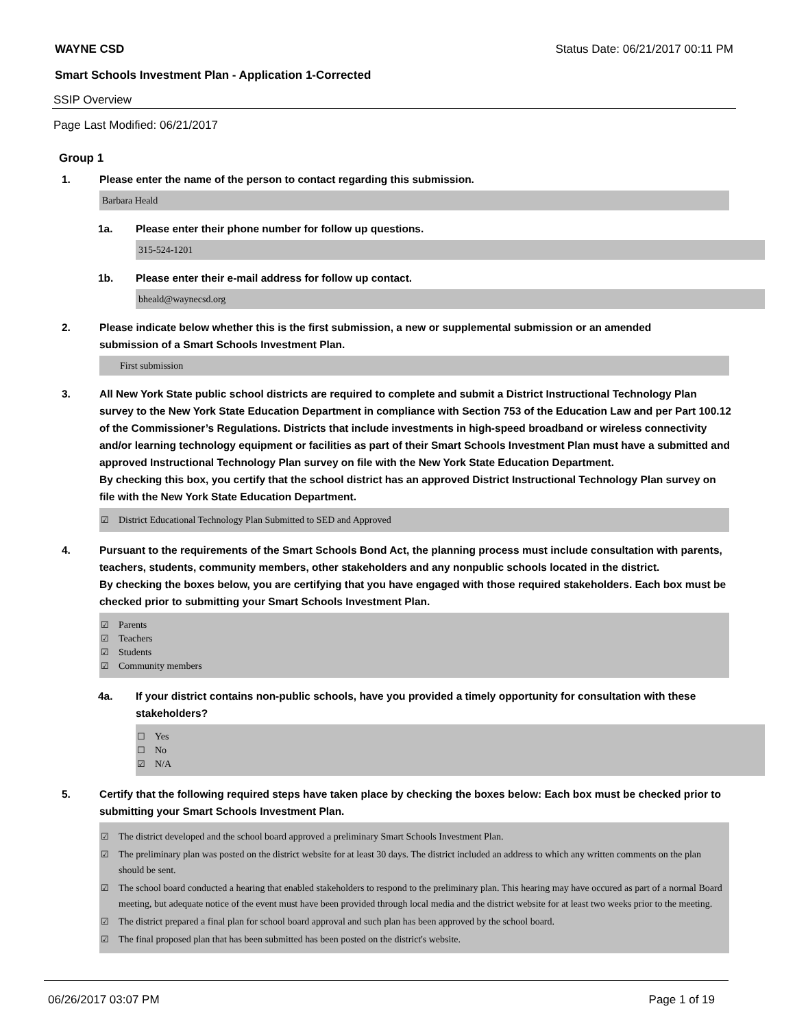WAYNE CSD Status Date: 06/21/2017 00:11 PM
Smart Schools Investment Plan - Application 1-Corrected
SSIP Overview
Page Last Modified: 06/21/2017
Group 1
1. Please enter the name of the person to contact regarding this submission.
Barbara Heald
1a. Please enter their phone number for follow up questions.
315-524-1201
1b. Please enter their e-mail address for follow up contact.
bheald@waynecsd.org
2. Please indicate below whether this is the first submission, a new or supplemental submission or an amended submission of a Smart Schools Investment Plan.
First submission
3. All New York State public school districts are required to complete and submit a District Instructional Technology Plan survey to the New York State Education Department in compliance with Section 753 of the Education Law and per Part 100.12 of the Commissioner’s Regulations. Districts that include investments in high-speed broadband or wireless connectivity and/or learning technology equipment or facilities as part of their Smart Schools Investment Plan must have a submitted and approved Instructional Technology Plan survey on file with the New York State Education Department.
By checking this box, you certify that the school district has an approved District Instructional Technology Plan survey on file with the New York State Education Department.
☑ District Educational Technology Plan Submitted to SED and Approved
4. Pursuant to the requirements of the Smart Schools Bond Act, the planning process must include consultation with parents, teachers, students, community members, other stakeholders and any nonpublic schools located in the district.
By checking the boxes below, you are certifying that you have engaged with those required stakeholders. Each box must be checked prior to submitting your Smart Schools Investment Plan.
☑ Parents
☑ Teachers
☑ Students
☑ Community members
4a. If your district contains non-public schools, have you provided a timely opportunity for consultation with these stakeholders?
☐ Yes
☐ No
☑ N/A
5. Certify that the following required steps have taken place by checking the boxes below: Each box must be checked prior to submitting your Smart Schools Investment Plan.
☑ The district developed and the school board approved a preliminary Smart Schools Investment Plan.
☑ The preliminary plan was posted on the district website for at least 30 days. The district included an address to which any written comments on the plan should be sent.
☑ The school board conducted a hearing that enabled stakeholders to respond to the preliminary plan. This hearing may have occured as part of a normal Board meeting, but adequate notice of the event must have been provided through local media and the district website for at least two weeks prior to the meeting.
☑ The district prepared a final plan for school board approval and such plan has been approved by the school board.
☑ The final proposed plan that has been submitted has been posted on the district's website.
06/26/2017 03:07 PM Page 1 of 19